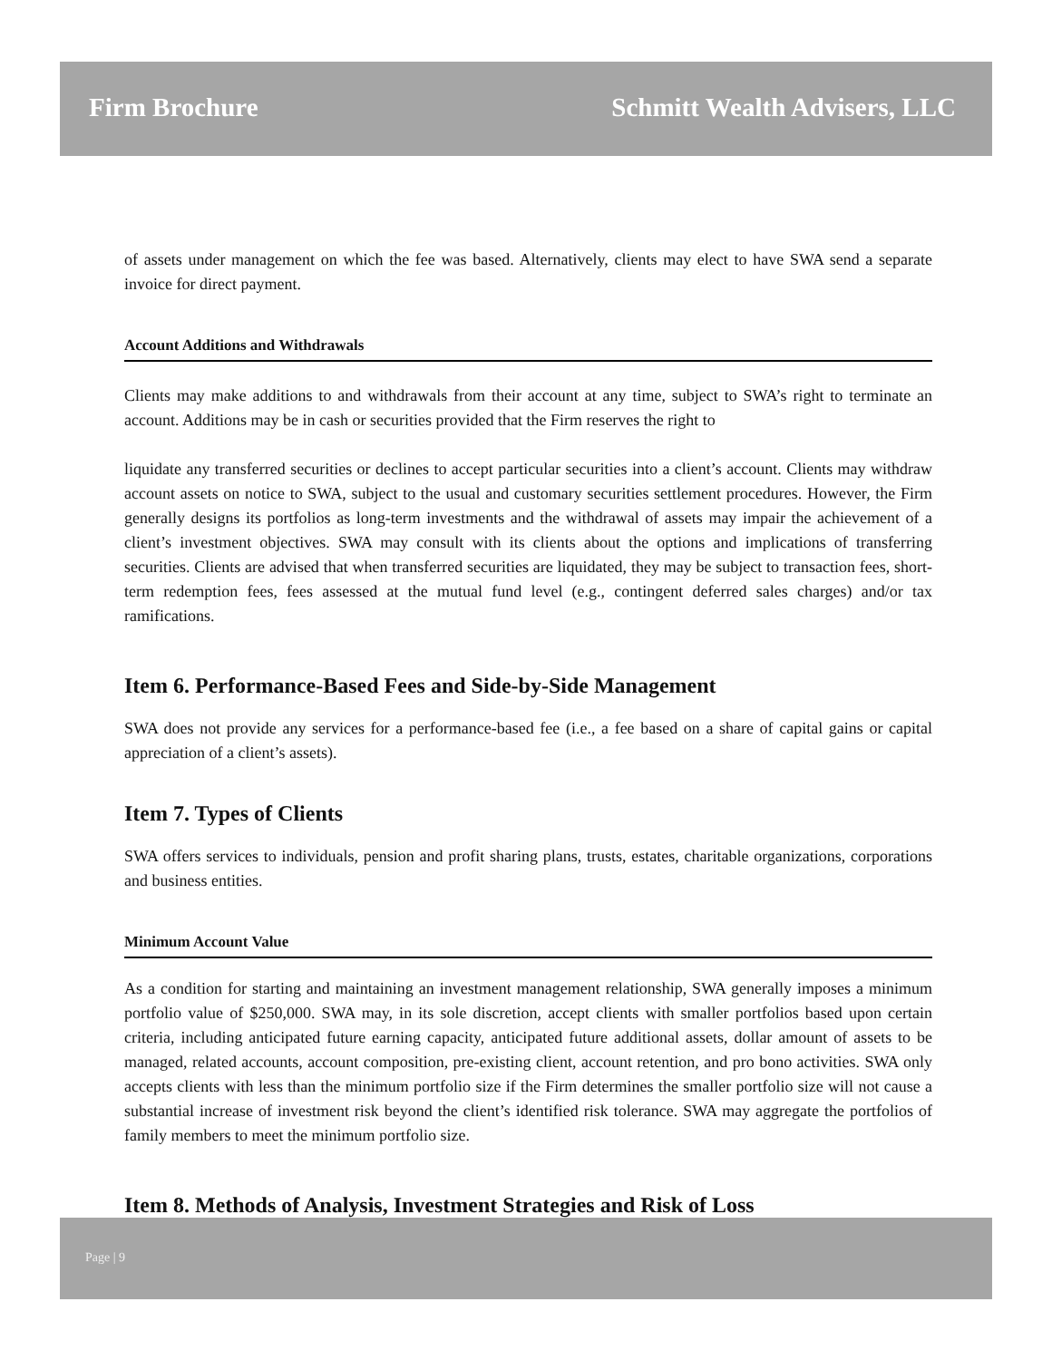Firm Brochure Schmitt Wealth Advisers, LLC
of assets under management on which the fee was based. Alternatively, clients may elect to have SWA send a separate invoice for direct payment.
Account Additions and Withdrawals
Clients may make additions to and withdrawals from their account at any time, subject to SWA’s right to terminate an account. Additions may be in cash or securities provided that the Firm reserves the right to
liquidate any transferred securities or declines to accept particular securities into a client’s account. Clients may withdraw account assets on notice to SWA, subject to the usual and customary securities settlement procedures. However, the Firm generally designs its portfolios as long-term investments and the withdrawal of assets may impair the achievement of a client’s investment objectives. SWA may consult with its clients about the options and implications of transferring securities. Clients are advised that when transferred securities are liquidated, they may be subject to transaction fees, short-term redemption fees, fees assessed at the mutual fund level (e.g., contingent deferred sales charges) and/or tax ramifications.
Item 6. Performance-Based Fees and Side-by-Side Management
SWA does not provide any services for a performance-based fee (i.e., a fee based on a share of capital gains or capital appreciation of a client’s assets).
Item 7. Types of Clients
SWA offers services to individuals, pension and profit sharing plans, trusts, estates, charitable organizations, corporations and business entities.
Minimum Account Value
As a condition for starting and maintaining an investment management relationship, SWA generally imposes a minimum portfolio value of $250,000. SWA may, in its sole discretion, accept clients with smaller portfolios based upon certain criteria, including anticipated future earning capacity, anticipated future additional assets, dollar amount of assets to be managed, related accounts, account composition, pre-existing client, account retention, and pro bono activities. SWA only accepts clients with less than the minimum portfolio size if the Firm determines the smaller portfolio size will not cause a substantial increase of investment risk beyond the client’s identified risk tolerance. SWA may aggregate the portfolios of family members to meet the minimum portfolio size.
Item 8. Methods of Analysis, Investment Strategies and Risk of Loss
Page | 9